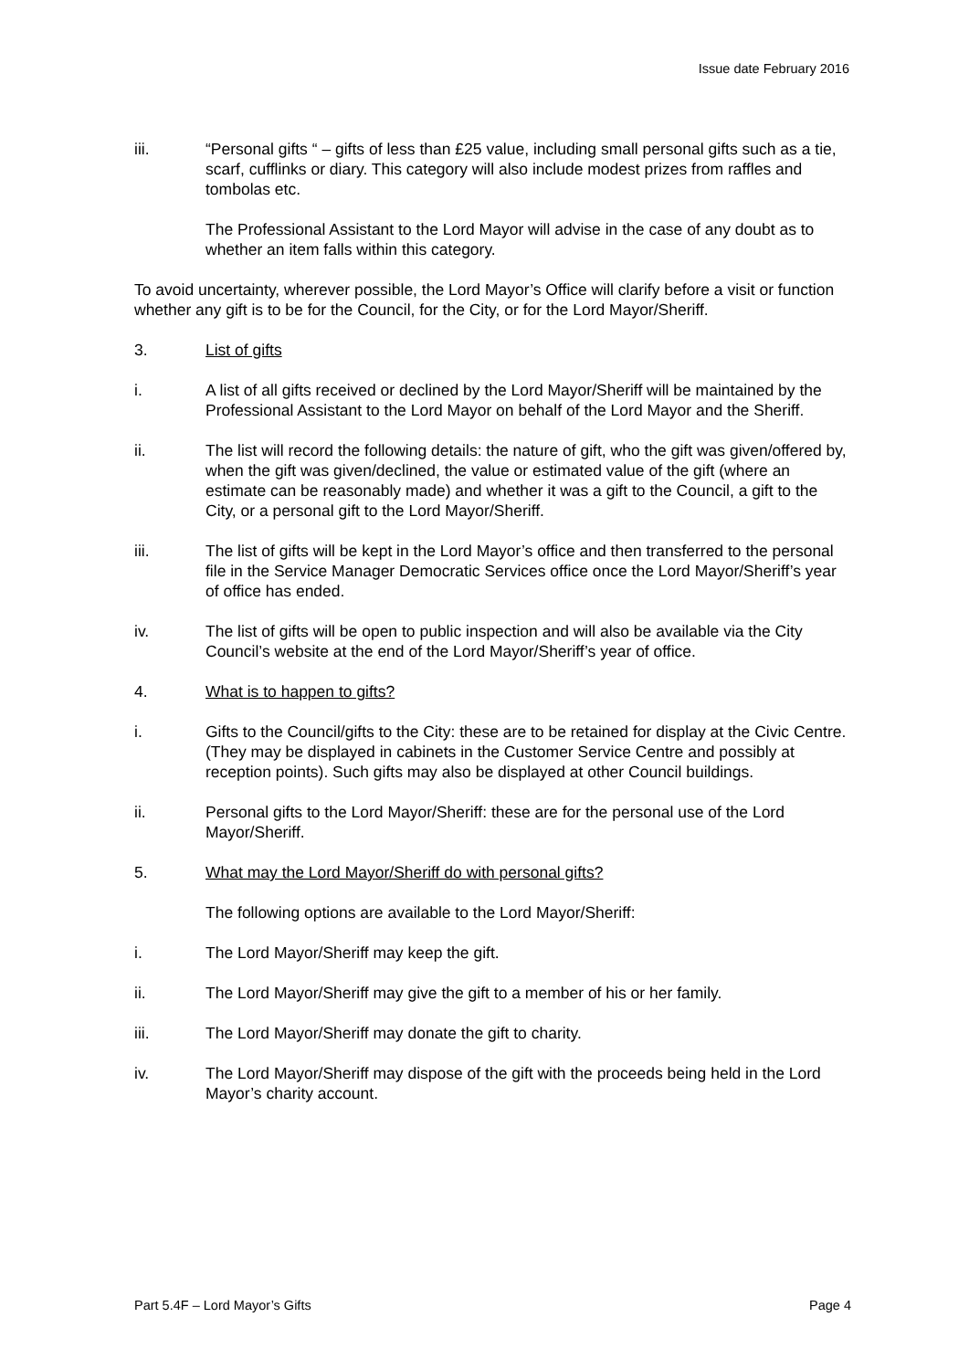Issue date February 2016
iii. “Personal gifts “ – gifts of less than £25 value, including small personal gifts such as a tie, scarf, cufflinks or diary. This category will also include modest prizes from raffles and tombolas etc.
The Professional Assistant to the Lord Mayor will advise in the case of any doubt as to whether an item falls within this category.
To avoid uncertainty, wherever possible, the Lord Mayor’s Office will clarify before a visit or function whether any gift is to be for the Council, for the City, or for the Lord Mayor/Sheriff.
3. List of gifts
i. A list of all gifts received or declined by the Lord Mayor/Sheriff will be maintained by the Professional Assistant to the Lord Mayor on behalf of the Lord Mayor and the Sheriff.
ii. The list will record the following details: the nature of gift, who the gift was given/offered by, when the gift was given/declined, the value or estimated value of the gift (where an estimate can be reasonably made) and whether it was a gift to the Council, a gift to the City, or a personal gift to the Lord Mayor/Sheriff.
iii. The list of gifts will be kept in the Lord Mayor’s office and then transferred to the personal file in the Service Manager Democratic Services office once the Lord Mayor/Sheriff’s year of office has ended.
iv. The list of gifts will be open to public inspection and will also be available via the City Council’s website at the end of the Lord Mayor/Sheriff’s year of office.
4. What is to happen to gifts?
i. Gifts to the Council/gifts to the City: these are to be retained for display at the Civic Centre. (They may be displayed in cabinets in the Customer Service Centre and possibly at reception points). Such gifts may also be displayed at other Council buildings.
ii. Personal gifts to the Lord Mayor/Sheriff: these are for the personal use of the Lord Mayor/Sheriff.
5. What may the Lord Mayor/Sheriff do with personal gifts?
The following options are available to the Lord Mayor/Sheriff:
i. The Lord Mayor/Sheriff may keep the gift.
ii. The Lord Mayor/Sheriff may give the gift to a member of his or her family.
iii. The Lord Mayor/Sheriff may donate the gift to charity.
iv. The Lord Mayor/Sheriff may dispose of the gift with the proceeds being held in the Lord Mayor’s charity account.
Part 5.4F – Lord Mayor’s Gifts Page 4